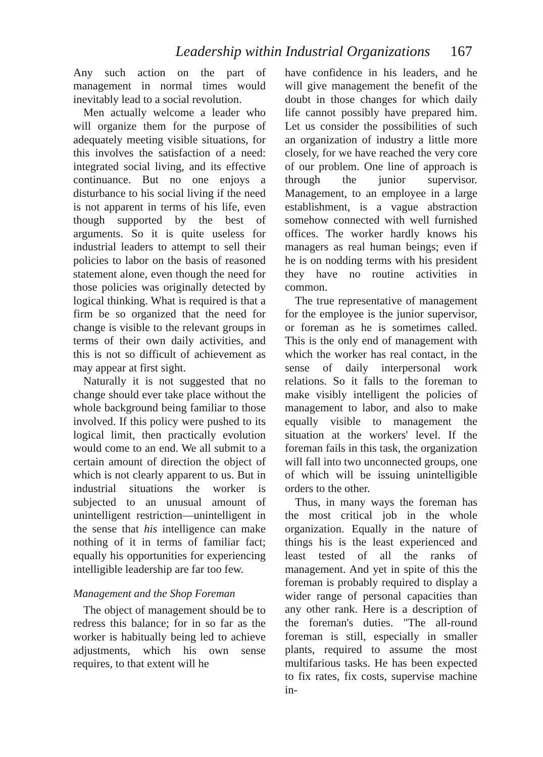Leadership within Industrial Organizations 167
Any such action on the part of management in normal times would inevitably lead to a social revolution.
Men actually welcome a leader who will organize them for the purpose of adequately meeting visible situations, for this involves the satisfaction of a need: integrated social living, and its effective continuance. But no one enjoys a disturbance to his social living if the need is not apparent in terms of his life, even though supported by the best of arguments. So it is quite useless for industrial leaders to attempt to sell their policies to labor on the basis of reasoned statement alone, even though the need for those policies was originally detected by logical thinking. What is required is that a firm be so organized that the need for change is visible to the relevant groups in terms of their own daily activities, and this is not so difficult of achievement as may appear at first sight.
Naturally it is not suggested that no change should ever take place without the whole background being familiar to those involved. If this policy were pushed to its logical limit, then practically evolution would come to an end. We all submit to a certain amount of direction the object of which is not clearly apparent to us. But in industrial situations the worker is subjected to an unusual amount of unintelligent restriction—unintelligent in the sense that his intelligence can make nothing of it in terms of familiar fact; equally his opportunities for experiencing intelligible leadership are far too few.
Management and the Shop Foreman
The object of management should be to redress this balance; for in so far as the worker is habitually being led to achieve adjustments, which his own sense requires, to that extent will he
have confidence in his leaders, and he will give management the benefit of the doubt in those changes for which daily life cannot possibly have prepared him. Let us consider the possibilities of such an organization of industry a little more closely, for we have reached the very core of our problem. One line of approach is through the junior supervisor. Management, to an employee in a large establishment, is a vague abstraction somehow connected with well furnished offices. The worker hardly knows his managers as real human beings; even if he is on nodding terms with his president they have no routine activities in common.
The true representative of management for the employee is the junior supervisor, or foreman as he is sometimes called. This is the only end of management with which the worker has real contact, in the sense of daily interpersonal work relations. So it falls to the foreman to make visibly intelligent the policies of management to labor, and also to make equally visible to management the situation at the workers' level. If the foreman fails in this task, the organization will fall into two unconnected groups, one of which will be issuing unintelligible orders to the other.
Thus, in many ways the foreman has the most critical job in the whole organization. Equally in the nature of things his is the least experienced and least tested of all the ranks of management. And yet in spite of this the foreman is probably required to display a wider range of personal capacities than any other rank. Here is a description of the foreman's duties. "The all-round foreman is still, especially in smaller plants, required to assume the most multifarious tasks. He has been expected to fix rates, fix costs, supervise machine in-